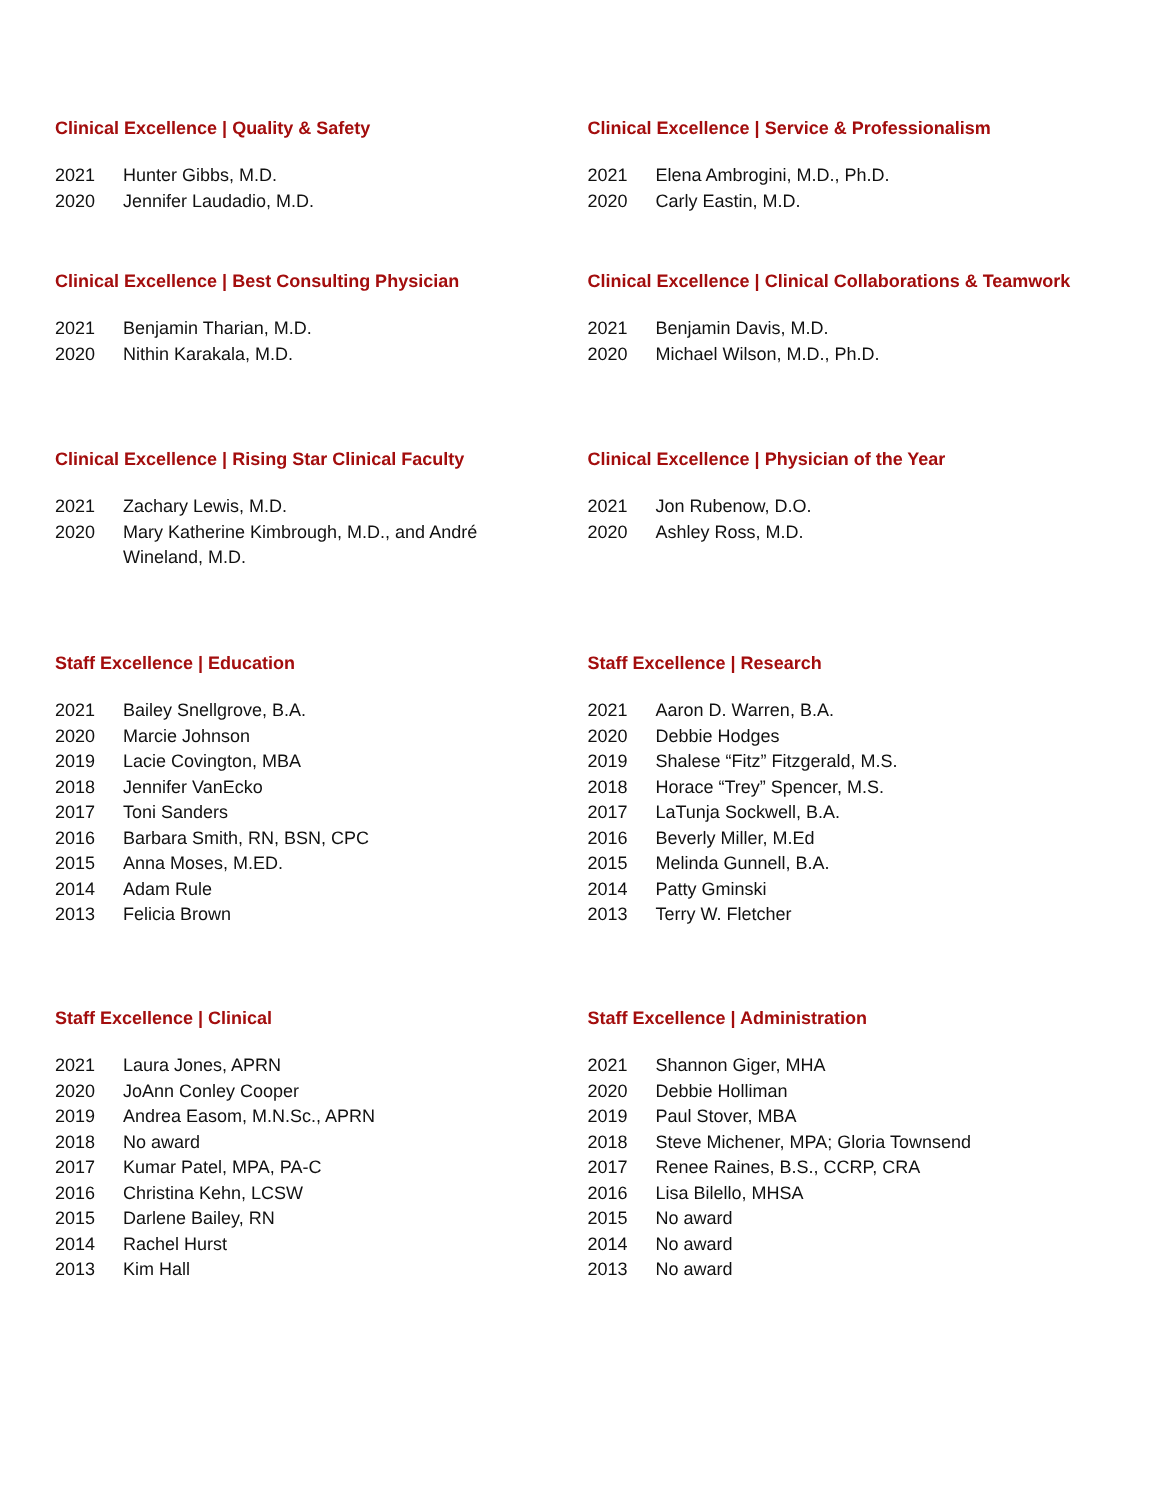Clinical Excellence | Quality & Safety
2021 Hunter Gibbs, M.D.
2020 Jennifer Laudadio, M.D.
Clinical Excellence | Service & Professionalism
2021 Elena Ambrogini, M.D., Ph.D.
2020 Carly Eastin, M.D.
Clinical Excellence | Best Consulting Physician
2021 Benjamin Tharian, M.D.
2020 Nithin Karakala, M.D.
Clinical Excellence | Clinical Collaborations & Teamwork
2021 Benjamin Davis, M.D.
2020 Michael Wilson, M.D., Ph.D.
Clinical Excellence | Rising Star Clinical Faculty
2021 Zachary Lewis, M.D.
2020 Mary Katherine Kimbrough, M.D., and André Wineland, M.D.
Clinical Excellence | Physician of the Year
2021 Jon Rubenow, D.O.
2020 Ashley Ross, M.D.
Staff Excellence | Education
2021 Bailey Snellgrove, B.A.
2020 Marcie Johnson
2019 Lacie Covington, MBA
2018 Jennifer VanEcko
2017 Toni Sanders
2016 Barbara Smith, RN, BSN, CPC
2015 Anna Moses, M.ED.
2014 Adam Rule
2013 Felicia Brown
Staff Excellence | Research
2021 Aaron D. Warren, B.A.
2020 Debbie Hodges
2019 Shalese “Fitz” Fitzgerald, M.S.
2018 Horace “Trey” Spencer, M.S.
2017 LaTunja Sockwell, B.A.
2016 Beverly Miller, M.Ed
2015 Melinda Gunnell, B.A.
2014 Patty Gminski
2013 Terry W. Fletcher
Staff Excellence | Clinical
2021 Laura Jones, APRN
2020 JoAnn Conley Cooper
2019 Andrea Easom, M.N.Sc., APRN
2018 No award
2017 Kumar Patel, MPA, PA-C
2016 Christina Kehn, LCSW
2015 Darlene Bailey, RN
2014 Rachel Hurst
2013 Kim Hall
Staff Excellence | Administration
2021 Shannon Giger, MHA
2020 Debbie Holliman
2019 Paul Stover, MBA
2018 Steve Michener, MPA; Gloria Townsend
2017 Renee Raines, B.S., CCRP, CRA
2016 Lisa Bilello, MHSA
2015 No award
2014 No award
2013 No award